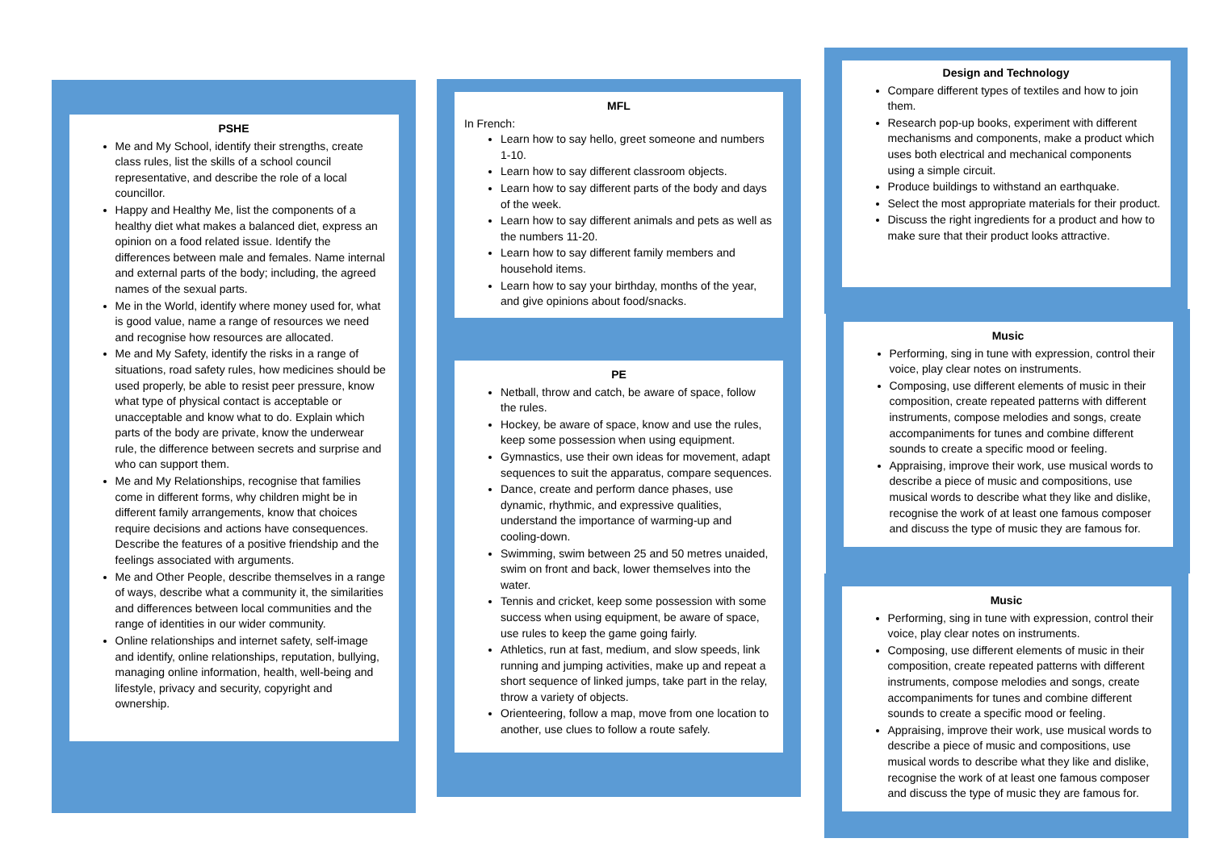PSHE
Me and My School, identify their strengths, create class rules, list the skills of a school council representative, and describe the role of a local councillor.
Happy and Healthy Me, list the components of a healthy diet what makes a balanced diet, express an opinion on a food related issue. Identify the differences between male and females. Name internal and external parts of the body; including, the agreed names of the sexual parts.
Me in the World, identify where money used for, what is good value, name a range of resources we need and recognise how resources are allocated.
Me and My Safety, identify the risks in a range of situations, road safety rules, how medicines should be used properly, be able to resist peer pressure, know what type of physical contact is acceptable or unacceptable and know what to do. Explain which parts of the body are private, know the underwear rule, the difference between secrets and surprise and who can support them.
Me and My Relationships, recognise that families come in different forms, why children might be in different family arrangements, know that choices require decisions and actions have consequences. Describe the features of a positive friendship and the feelings associated with arguments.
Me and Other People, describe themselves in a range of ways, describe what a community it, the similarities and differences between local communities and the range of identities in our wider community.
Online relationships and internet safety, self-image and identify, online relationships, reputation, bullying, managing online information, health, well-being and lifestyle, privacy and security, copyright and ownership.
MFL
In French:
Learn how to say hello, greet someone and numbers 1-10.
Learn how to say different classroom objects.
Learn how to say different parts of the body and days of the week.
Learn how to say different animals and pets as well as the numbers 11-20.
Learn how to say different family members and household items.
Learn how to say your birthday, months of the year, and give opinions about food/snacks.
PE
Netball, throw and catch, be aware of space, follow the rules.
Hockey, be aware of space, know and use the rules, keep some possession when using equipment.
Gymnastics, use their own ideas for movement, adapt sequences to suit the apparatus, compare sequences.
Dance, create and perform dance phases, use dynamic, rhythmic, and expressive qualities, understand the importance of warming-up and cooling-down.
Swimming, swim between 25 and 50 metres unaided, swim on front and back, lower themselves into the water.
Tennis and cricket, keep some possession with some success when using equipment, be aware of space, use rules to keep the game going fairly.
Athletics, run at fast, medium, and slow speeds, link running and jumping activities, make up and repeat a short sequence of linked jumps, take part in the relay, throw a variety of objects.
Orienteering, follow a map, move from one location to another, use clues to follow a route safely.
Design and Technology
Compare different types of textiles and how to join them.
Research pop-up books, experiment with different mechanisms and components, make a product which uses both electrical and mechanical components using a simple circuit.
Produce buildings to withstand an earthquake.
Select the most appropriate materials for their product.
Discuss the right ingredients for a product and how to make sure that their product looks attractive.
Music
Performing, sing in tune with expression, control their voice, play clear notes on instruments.
Composing, use different elements of music in their composition, create repeated patterns with different instruments, compose melodies and songs, create accompaniments for tunes and combine different sounds to create a specific mood or feeling.
Appraising, improve their work, use musical words to describe a piece of music and compositions, use musical words to describe what they like and dislike, recognise the work of at least one famous composer and discuss the type of music they are famous for.
Music
Performing, sing in tune with expression, control their voice, play clear notes on instruments.
Composing, use different elements of music in their composition, create repeated patterns with different instruments, compose melodies and songs, create accompaniments for tunes and combine different sounds to create a specific mood or feeling.
Appraising, improve their work, use musical words to describe a piece of music and compositions, use musical words to describe what they like and dislike, recognise the work of at least one famous composer and discuss the type of music they are famous for.